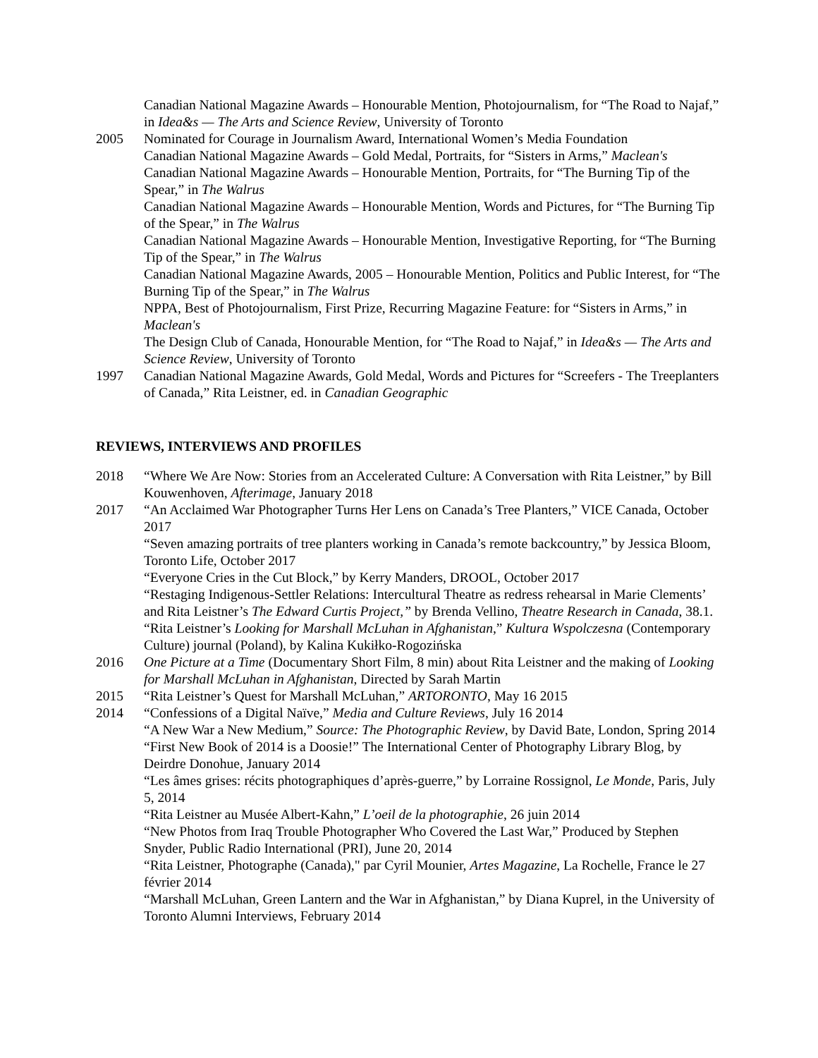Canadian National Magazine Awards – Honourable Mention, Photojournalism, for “The Road to Najaf,” in Idea&s — The Arts and Science Review, University of Toronto
2005 Nominated for Courage in Journalism Award, International Women’s Media Foundation
Canadian National Magazine Awards – Gold Medal, Portraits, for “Sisters in Arms,” Maclean's
Canadian National Magazine Awards – Honourable Mention, Portraits, for “The Burning Tip of the Spear,” in The Walrus
Canadian National Magazine Awards – Honourable Mention, Words and Pictures, for “The Burning Tip of the Spear,” in The Walrus
Canadian National Magazine Awards – Honourable Mention, Investigative Reporting, for “The Burning Tip of the Spear,” in The Walrus
Canadian National Magazine Awards, 2005 – Honourable Mention, Politics and Public Interest, for “The Burning Tip of the Spear,” in The Walrus
NPPA, Best of Photojournalism, First Prize, Recurring Magazine Feature: for “Sisters in Arms,” in Maclean's
The Design Club of Canada, Honourable Mention, for “The Road to Najaf,” in Idea&s — The Arts and Science Review, University of Toronto
1997 Canadian National Magazine Awards, Gold Medal, Words and Pictures for “Screefers - The Treeplanters of Canada,” Rita Leistner, ed. in Canadian Geographic
REVIEWS, INTERVIEWS AND PROFILES
2018 “Where We Are Now: Stories from an Accelerated Culture: A Conversation with Rita Leistner,” by Bill Kouwenhoven, Afterimage, January 2018
2017 “An Acclaimed War Photographer Turns Her Lens on Canada’s Tree Planters,” VICE Canada, October 2017
“Seven amazing portraits of tree planters working in Canada’s remote backcountry,” by Jessica Bloom, Toronto Life, October 2017
“Everyone Cries in the Cut Block,” by Kerry Manders, DROOL, October 2017
“Restaging Indigenous-Settler Relations: Intercultural Theatre as redress rehearsal in Marie Clements’ and Rita Leistner’s The Edward Curtis Project,” by Brenda Vellino, Theatre Research in Canada, 38.1.
“Rita Leistner’s Looking for Marshall McLuhan in Afghanistan,” Kultura Wspolczesna (Contemporary Culture) journal (Poland), by Kalina Kukiłko-Rogozińska
2016 One Picture at a Time (Documentary Short Film, 8 min) about Rita Leistner and the making of Looking for Marshall McLuhan in Afghanistan, Directed by Sarah Martin
2015 “Rita Leistner’s Quest for Marshall McLuhan,” ARTORONTO, May 16 2015
2014 “Confessions of a Digital Naïve,” Media and Culture Reviews, July 16 2014
“A New War a New Medium,” Source: The Photographic Review, by David Bate, London, Spring 2014
“First New Book of 2014 is a Doosie!” The International Center of Photography Library Blog, by Deirdre Donohue, January 2014
“Les âmes grises: récits photographiques d’après-guerre,” by Lorraine Rossignol, Le Monde, Paris, July 5, 2014
“Rita Leistner au Musée Albert-Kahn,” L’oeil de la photographie, 26 juin 2014
“New Photos from Iraq Trouble Photographer Who Covered the Last War,” Produced by Stephen Snyder, Public Radio International (PRI), June 20, 2014
“Rita Leistner, Photographe (Canada)," par Cyril Mounier, Artes Magazine, La Rochelle, France le 27 février 2014
“Marshall McLuhan, Green Lantern and the War in Afghanistan,” by Diana Kuprel, in the University of Toronto Alumni Interviews, February 2014